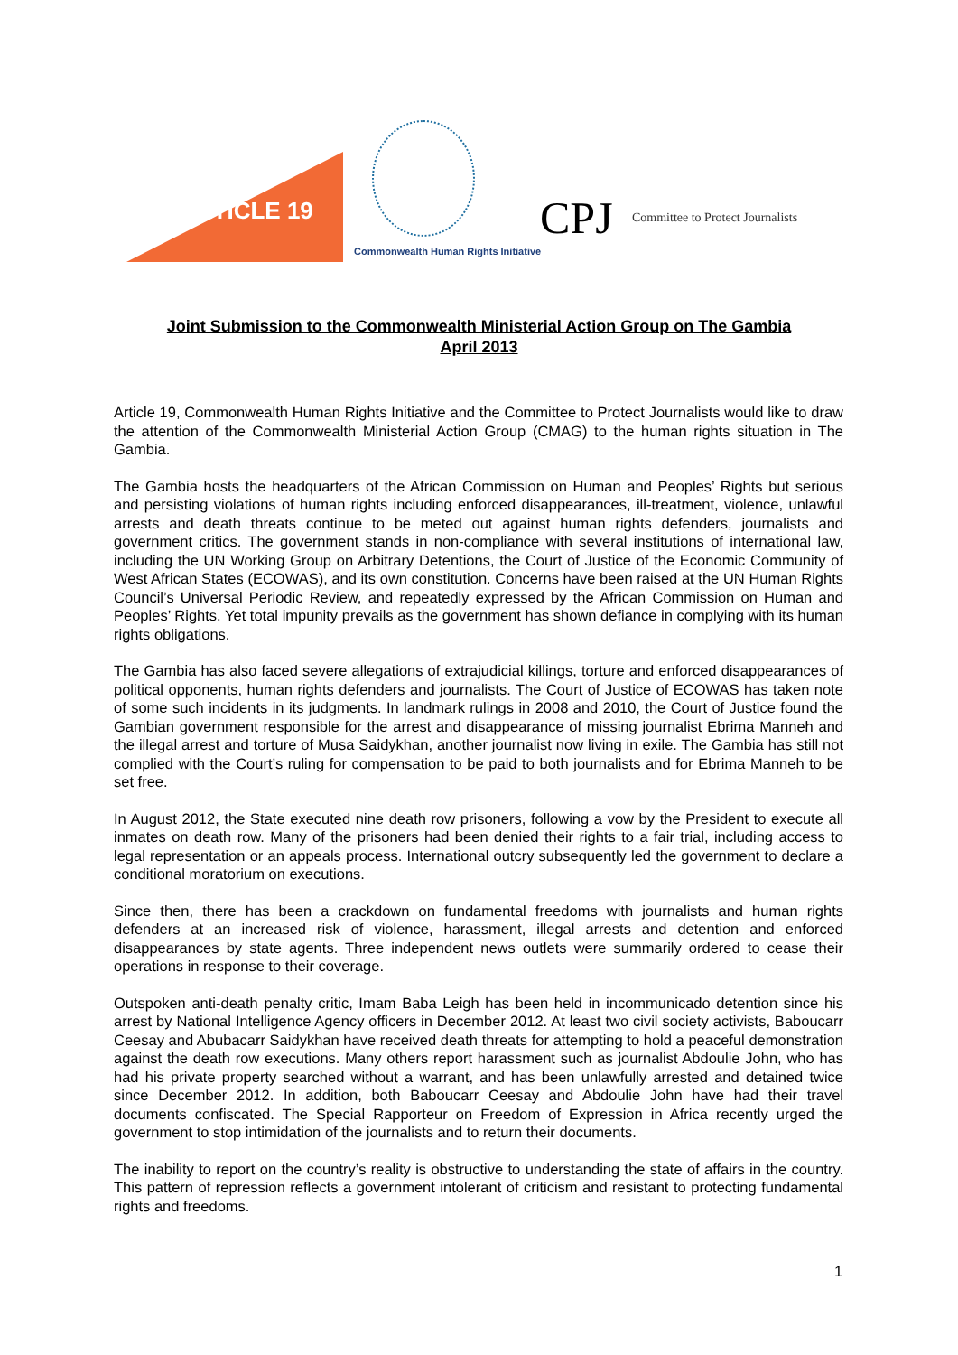ARTICLE 19
Commonwealth Human Rights Initiative
CPJ
Committee to Protect Journalists
Joint Submission to the Commonwealth Ministerial Action Group on The Gambia
April 2013
Article 19, Commonwealth Human Rights Initiative and the Committee to Protect Journalists would like to draw the attention of the Commonwealth Ministerial Action Group (CMAG) to the human rights situation in The Gambia.
The Gambia hosts the headquarters of the African Commission on Human and Peoples’ Rights but serious and persisting violations of human rights including enforced disappearances, ill-treatment, violence, unlawful arrests and death threats continue to be meted out against human rights defenders, journalists and government critics. The government stands in non-compliance with several institutions of international law, including the UN Working Group on Arbitrary Detentions, the Court of Justice of the Economic Community of West African States (ECOWAS), and its own constitution. Concerns have been raised at the UN Human Rights Council’s Universal Periodic Review, and repeatedly expressed by the African Commission on Human and Peoples’ Rights. Yet total impunity prevails as the government has shown defiance in complying with its human rights obligations.
The Gambia has also faced severe allegations of extrajudicial killings, torture and enforced disappearances of political opponents, human rights defenders and journalists. The Court of Justice of ECOWAS has taken note of some such incidents in its judgments. In landmark rulings in 2008 and 2010, the Court of Justice found the Gambian government responsible for the arrest and disappearance of missing journalist Ebrima Manneh and the illegal arrest and torture of Musa Saidykhan, another journalist now living in exile. The Gambia has still not complied with the Court’s ruling for compensation to be paid to both journalists and for Ebrima Manneh to be set free.
In August 2012, the State executed nine death row prisoners, following a vow by the President to execute all inmates on death row. Many of the prisoners had been denied their rights to a fair trial, including access to legal representation or an appeals process. International outcry subsequently led the government to declare a conditional moratorium on executions.
Since then, there has been a crackdown on fundamental freedoms with journalists and human rights defenders at an increased risk of violence, harassment, illegal arrests and detention and enforced disappearances by state agents. Three independent news outlets were summarily ordered to cease their operations in response to their coverage.
Outspoken anti-death penalty critic, Imam Baba Leigh has been held in incommunicado detention since his arrest by National Intelligence Agency officers in December 2012. At least two civil society activists, Baboucarr Ceesay and Abubacarr Saidykhan have received death threats for attempting to hold a peaceful demonstration against the death row executions. Many others report harassment such as journalist Abdoulie John, who has had his private property searched without a warrant, and has been unlawfully arrested and detained twice since December 2012. In addition, both Baboucarr Ceesay and Abdoulie John have had their travel documents confiscated. The Special Rapporteur on Freedom of Expression in Africa recently urged the government to stop intimidation of the journalists and to return their documents.
The inability to report on the country’s reality is obstructive to understanding the state of affairs in the country. This pattern of repression reflects a government intolerant of criticism and resistant to protecting fundamental rights and freedoms.
1